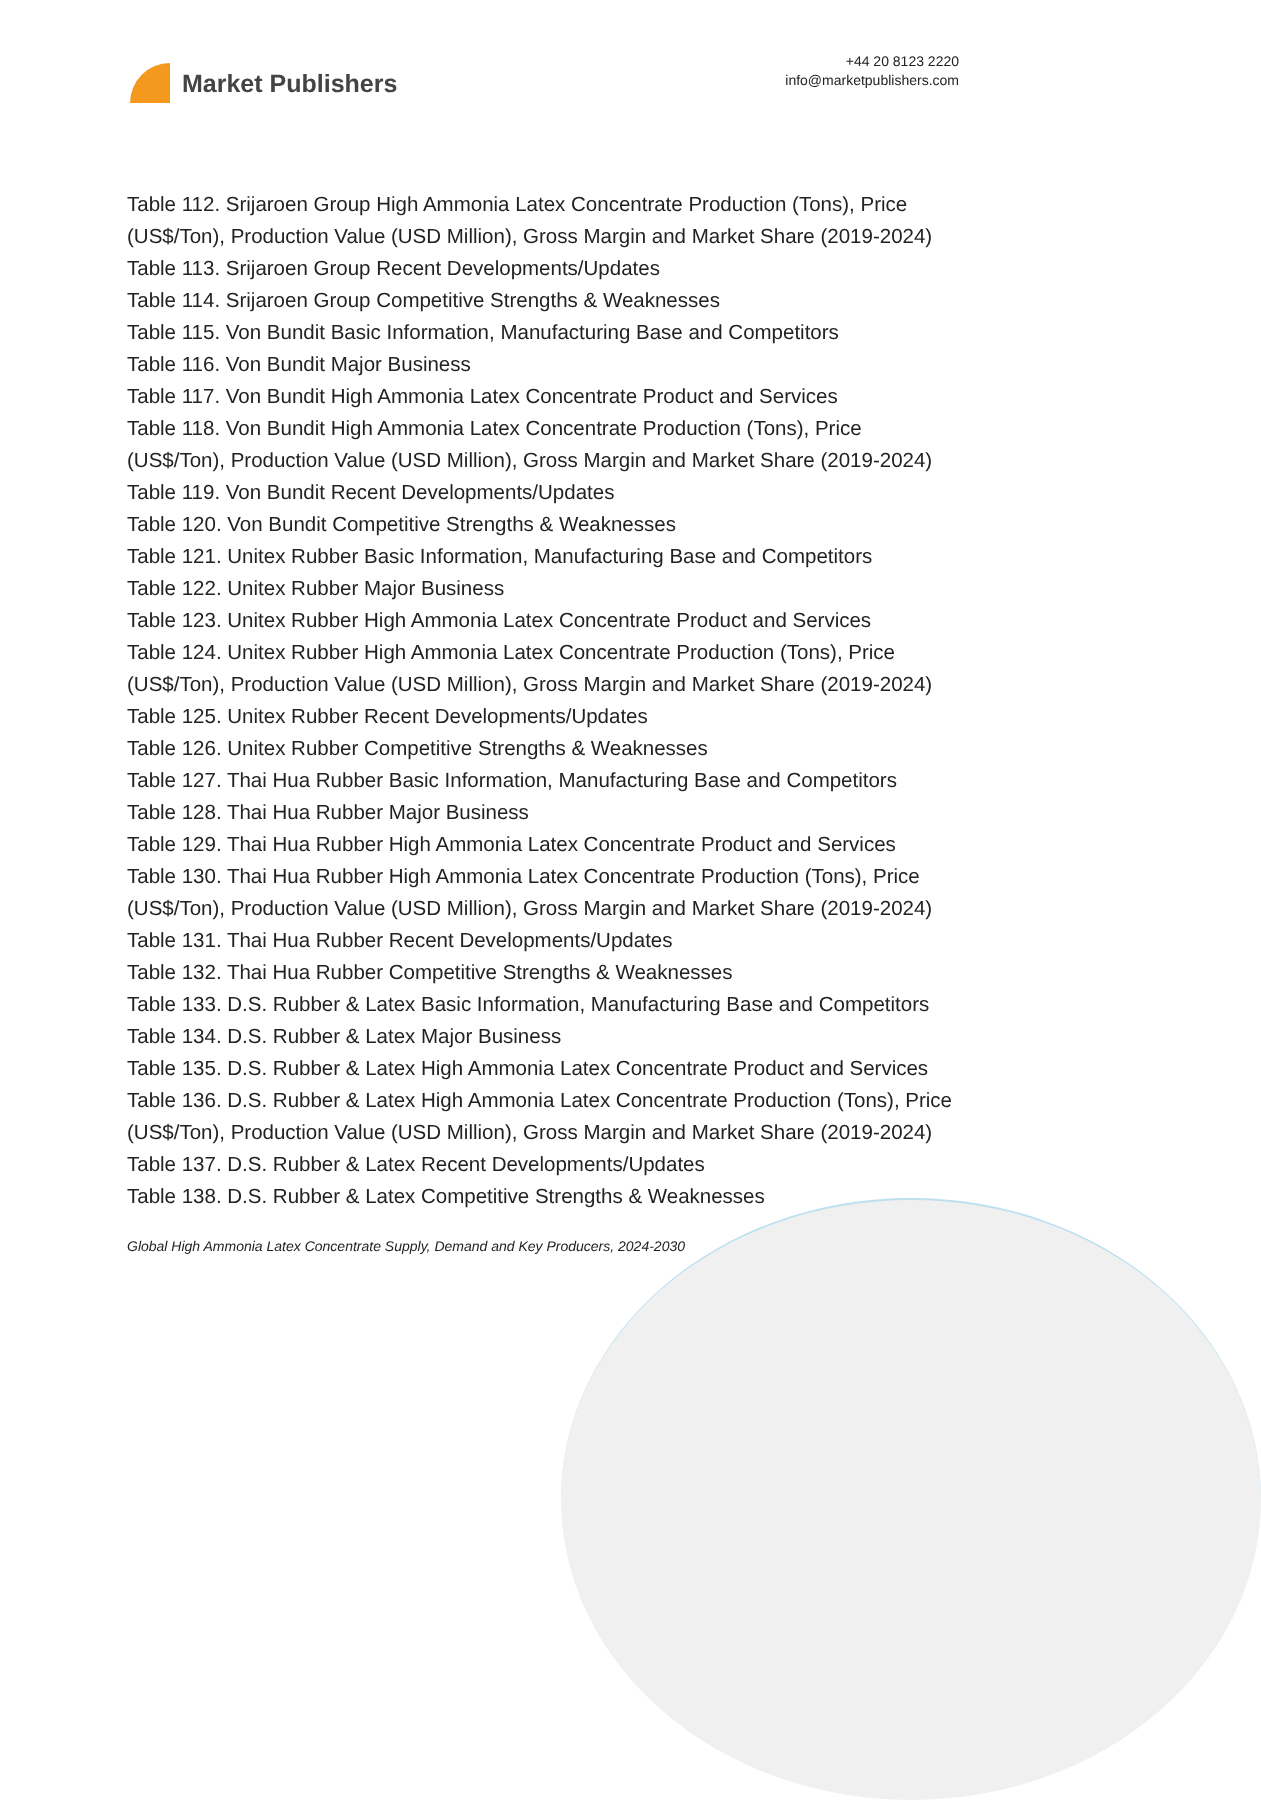Market Publishers
+44 20 8123 2220
info@marketpublishers.com
Table 112. Srijaroen Group High Ammonia Latex Concentrate Production (Tons), Price (US$/Ton), Production Value (USD Million), Gross Margin and Market Share (2019-2024)
Table 113. Srijaroen Group Recent Developments/Updates
Table 114. Srijaroen Group Competitive Strengths & Weaknesses
Table 115. Von Bundit Basic Information, Manufacturing Base and Competitors
Table 116. Von Bundit Major Business
Table 117. Von Bundit High Ammonia Latex Concentrate Product and Services
Table 118. Von Bundit High Ammonia Latex Concentrate Production (Tons), Price (US$/Ton), Production Value (USD Million), Gross Margin and Market Share (2019-2024)
Table 119. Von Bundit Recent Developments/Updates
Table 120. Von Bundit Competitive Strengths & Weaknesses
Table 121. Unitex Rubber Basic Information, Manufacturing Base and Competitors
Table 122. Unitex Rubber Major Business
Table 123. Unitex Rubber High Ammonia Latex Concentrate Product and Services
Table 124. Unitex Rubber High Ammonia Latex Concentrate Production (Tons), Price (US$/Ton), Production Value (USD Million), Gross Margin and Market Share (2019-2024)
Table 125. Unitex Rubber Recent Developments/Updates
Table 126. Unitex Rubber Competitive Strengths & Weaknesses
Table 127. Thai Hua Rubber Basic Information, Manufacturing Base and Competitors
Table 128. Thai Hua Rubber Major Business
Table 129. Thai Hua Rubber High Ammonia Latex Concentrate Product and Services
Table 130. Thai Hua Rubber High Ammonia Latex Concentrate Production (Tons), Price (US$/Ton), Production Value (USD Million), Gross Margin and Market Share (2019-2024)
Table 131. Thai Hua Rubber Recent Developments/Updates
Table 132. Thai Hua Rubber Competitive Strengths & Weaknesses
Table 133. D.S. Rubber & Latex Basic Information, Manufacturing Base and Competitors
Table 134. D.S. Rubber & Latex Major Business
Table 135. D.S. Rubber & Latex High Ammonia Latex Concentrate Product and Services
Table 136. D.S. Rubber & Latex High Ammonia Latex Concentrate Production (Tons), Price (US$/Ton), Production Value (USD Million), Gross Margin and Market Share (2019-2024)
Table 137. D.S. Rubber & Latex Recent Developments/Updates
Table 138. D.S. Rubber & Latex Competitive Strengths & Weaknesses
Global High Ammonia Latex Concentrate Supply, Demand and Key Producers, 2024-2030